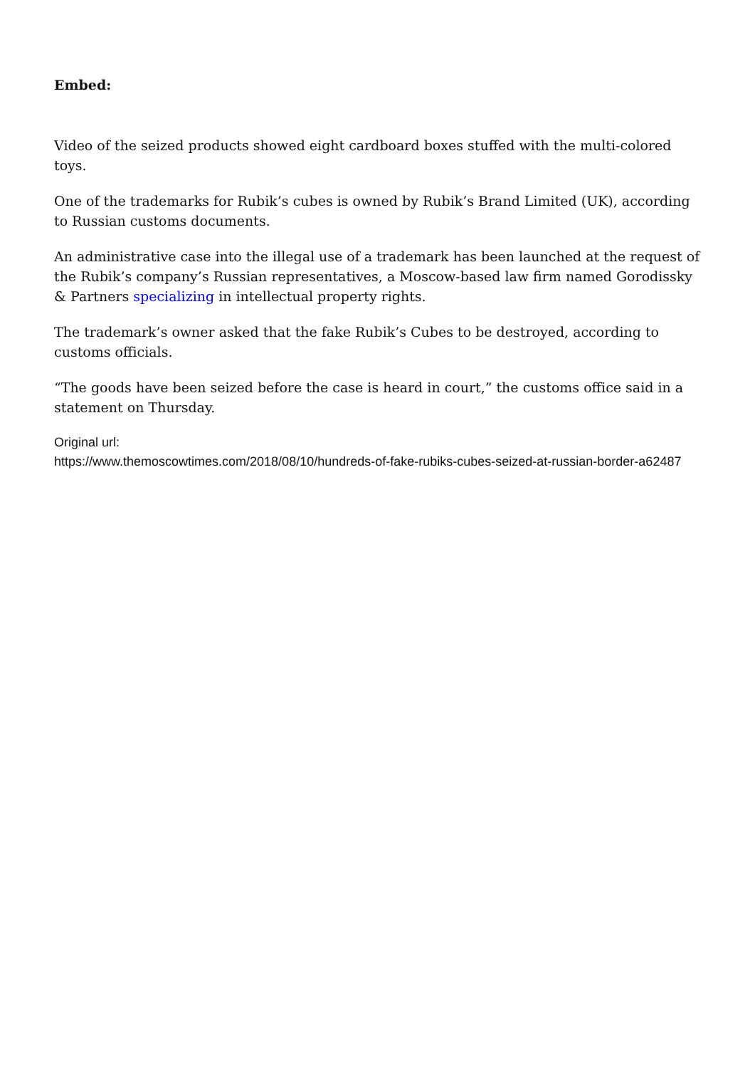Embed:
Video of the seized products showed eight cardboard boxes stuffed with the multi-colored toys.
One of the trademarks for Rubik’s cubes is owned by Rubik’s Brand Limited (UK), according to Russian customs documents.
An administrative case into the illegal use of a trademark has been launched at the request of the Rubik’s company’s Russian representatives, a Moscow-based law firm named Gorodissky & Partners specializing in intellectual property rights.
The trademark’s owner asked that the fake Rubik’s Cubes to be destroyed, according to customs officials.
“The goods have been seized before the case is heard in court,” the customs office said in a statement on Thursday.
Original url:
https://www.themoscowtimes.com/2018/08/10/hundreds-of-fake-rubiks-cubes-seized-at-russian-border-a62487